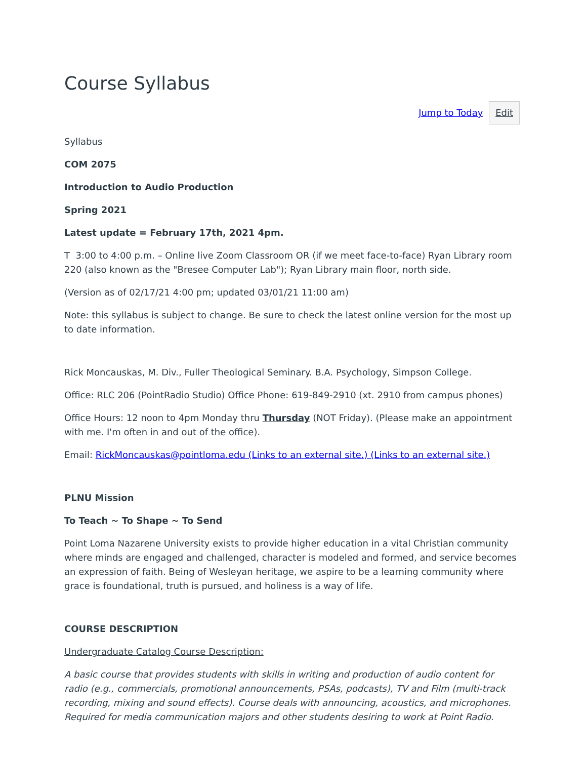Course Syllabus
Jump to Today Edit
Syllabus
COM 2075
Introduction to Audio Production
Spring 2021
Latest update = February 17th, 2021 4pm.
T 3:00 to 4:00 p.m. – Online live Zoom Classroom OR (if we meet face-to-face) Ryan Library room 220 (also known as the "Bresee Computer Lab"); Ryan Library main floor, north side.
(Version as of 02/17/21 4:00 pm; updated 03/01/21 11:00 am)
Note: this syllabus is subject to change. Be sure to check the latest online version for the most up to date information.
Rick Moncauskas, M. Div., Fuller Theological Seminary. B.A. Psychology, Simpson College.
Office: RLC 206 (PointRadio Studio) Office Phone: 619-849-2910 (xt. 2910 from campus phones)
Office Hours: 12 noon to 4pm Monday thru Thursday (NOT Friday). (Please make an appointment with me. I'm often in and out of the office).
Email: RickMoncauskas@pointloma.edu (Links to an external site.) (Links to an external site.)
PLNU Mission
To Teach ~ To Shape ~ To Send
Point Loma Nazarene University exists to provide higher education in a vital Christian community where minds are engaged and challenged, character is modeled and formed, and service becomes an expression of faith. Being of Wesleyan heritage, we aspire to be a learning community where grace is foundational, truth is pursued, and holiness is a way of life.
COURSE DESCRIPTION
Undergraduate Catalog Course Description:
A basic course that provides students with skills in writing and production of audio content for radio (e.g., commercials, promotional announcements, PSAs, podcasts), TV and Film (multi-track recording, mixing and sound effects). Course deals with announcing, acoustics, and microphones. Required for media communication majors and other students desiring to work at Point Radio.